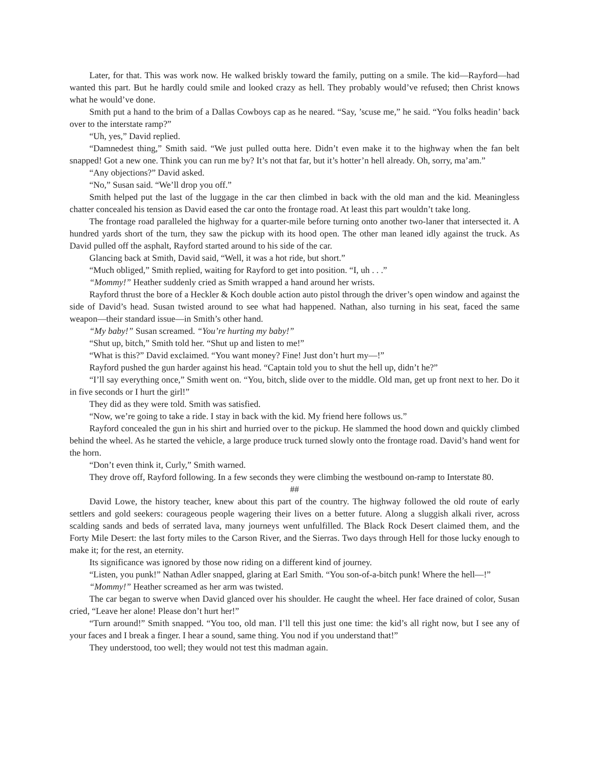Later, for that. This was work now. He walked briskly toward the family, putting on a smile. The kid—Rayford—had wanted this part. But he hardly could smile and looked crazy as hell. They probably would’ve refused; then Christ knows what he would’ve done.
Smith put a hand to the brim of a Dallas Cowboys cap as he neared. “Say, ’scuse me,” he said. “You folks headin’ back over to the interstate ramp?”
“Uh, yes,” David replied.
“Damnedest thing,” Smith said. “We just pulled outta here. Didn’t even make it to the highway when the fan belt snapped! Got a new one. Think you can run me by? It’s not that far, but it’s hotter’n hell already. Oh, sorry, ma’am.”
“Any objections?” David asked.
“No,” Susan said. “We’ll drop you off.”
Smith helped put the last of the luggage in the car then climbed in back with the old man and the kid. Meaningless chatter concealed his tension as David eased the car onto the frontage road. At least this part wouldn’t take long.
The frontage road paralleled the highway for a quarter-mile before turning onto another two-laner that intersected it. A hundred yards short of the turn, they saw the pickup with its hood open. The other man leaned idly against the truck. As David pulled off the asphalt, Rayford started around to his side of the car.
Glancing back at Smith, David said, “Well, it was a hot ride, but short.”
“Much obliged,” Smith replied, waiting for Rayford to get into position. “I, uh . . .”
“Mommy!” Heather suddenly cried as Smith wrapped a hand around her wrists.
Rayford thrust the bore of a Heckler & Koch double action auto pistol through the driver’s open window and against the side of David’s head. Susan twisted around to see what had happened. Nathan, also turning in his seat, faced the same weapon—their standard issue—in Smith’s other hand.
“My baby!” Susan screamed. “You’re hurting my baby!”
“Shut up, bitch,” Smith told her. “Shut up and listen to me!”
“What is this?” David exclaimed. “You want money? Fine! Just don’t hurt my—!”
Rayford pushed the gun harder against his head. “Captain told you to shut the hell up, didn’t he?”
“I’ll say everything once,” Smith went on. “You, bitch, slide over to the middle. Old man, get up front next to her. Do it in five seconds or I hurt the girl!”
They did as they were told. Smith was satisfied.
“Now, we’re going to take a ride. I stay in back with the kid. My friend here follows us.”
Rayford concealed the gun in his shirt and hurried over to the pickup. He slammed the hood down and quickly climbed behind the wheel. As he started the vehicle, a large produce truck turned slowly onto the frontage road. David’s hand went for the horn.
“Don’t even think it, Curly,” Smith warned.
They drove off, Rayford following. In a few seconds they were climbing the westbound on-ramp to Interstate 80.
##
David Lowe, the history teacher, knew about this part of the country. The highway followed the old route of early settlers and gold seekers: courageous people wagering their lives on a better future. Along a sluggish alkali river, across scalding sands and beds of serrated lava, many journeys went unfulfilled. The Black Rock Desert claimed them, and the Forty Mile Desert: the last forty miles to the Carson River, and the Sierras. Two days through Hell for those lucky enough to make it; for the rest, an eternity.
Its significance was ignored by those now riding on a different kind of journey.
“Listen, you punk!” Nathan Adler snapped, glaring at Earl Smith. “You son-of-a-bitch punk! Where the hell—!”
“Mommy!” Heather screamed as her arm was twisted.
The car began to swerve when David glanced over his shoulder. He caught the wheel. Her face drained of color, Susan cried, “Leave her alone! Please don’t hurt her!”
“Turn around!” Smith snapped. “You too, old man. I’ll tell this just one time: the kid’s all right now, but I see any of your faces and I break a finger. I hear a sound, same thing. You nod if you understand that!”
They understood, too well; they would not test this madman again.